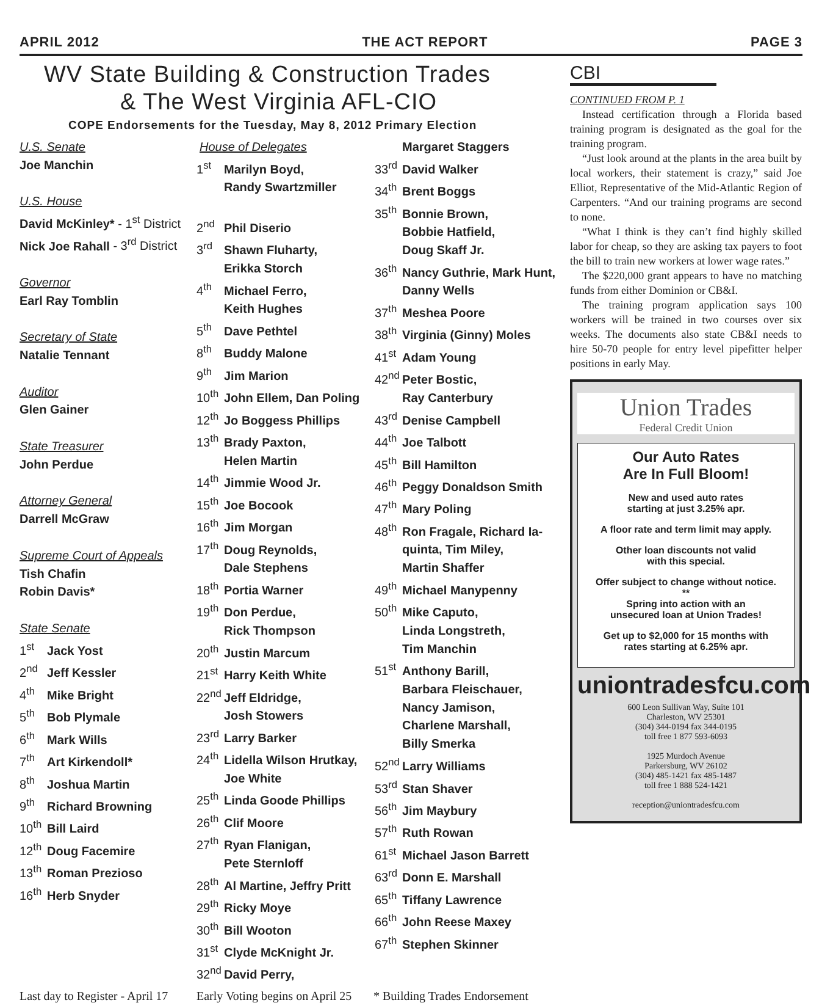APRIL 2012 THE ACT REPORT PAGE 3
WV State Building & Construction Trades
& The West Virginia AFL-CIO
COPE Endorsements for the Tuesday, May 8, 2012 Primary Election
U.S. Senate
Joe Manchin
U.S. House
David McKinley* - 1<sup>st</sup> District
Nick Joe Rahall - 3<sup>rd</sup> District
Governor
Earl Ray Tomblin
Secretary of State
Natalie Tennant
Auditor
Glen Gainer
State Treasurer
John Perdue
Attorney General
Darrell McGraw
Supreme Court of Appeals
Tish Chafin
Robin Davis*
State Senate
1<sup>st</sup> Jack Yost
2<sup>nd</sup> Jeff Kessler
4<sup>th</sup> Mike Bright
5<sup>th</sup> Bob Plymale
6<sup>th</sup> Mark Wills
7<sup>th</sup> Art Kirkendoll*
8<sup>th</sup> Joshua Martin
9<sup>th</sup> Richard Browning
10<sup>th</sup> Bill Laird
12<sup>th</sup> Doug Facemire
13<sup>th</sup> Roman Prezioso
16<sup>th</sup> Herb Snyder
House of Delegates
1<sup>st</sup> Marilyn Boyd,
Randy Swartzmiller
2<sup>nd</sup> Phil Diserio
3<sup>rd</sup> Shawn Fluharty,
Erikka Storch
4<sup>th</sup> Michael Ferro,
Keith Hughes
5<sup>th</sup> Dave Pethtel
8<sup>th</sup> Buddy Malone
9<sup>th</sup> Jim Marion
10<sup>th</sup> John Ellem, Dan Poling
12<sup>th</sup> Jo Boggess Phillips
13<sup>th</sup> Brady Paxton,
Helen Martin
14<sup>th</sup> Jimmie Wood Jr.
15<sup>th</sup> Joe Bocook
16<sup>th</sup> Jim Morgan
17<sup>th</sup> Doug Reynolds,
Dale Stephens
18<sup>th</sup> Portia Warner
19<sup>th</sup> Don Perdue,
Rick Thompson
20<sup>th</sup> Justin Marcum
21<sup>st</sup> Harry Keith White
22<sup>nd</sup> Jeff Eldridge,
Josh Stowers
23<sup>rd</sup> Larry Barker
24<sup>th</sup> Lidella Wilson Hrutkay,
Joe White
25<sup>th</sup> Linda Goode Phillips
26<sup>th</sup> Clif Moore
27<sup>th</sup> Ryan Flanigan,
Pete Sternloff
28<sup>th</sup> Al Martine, Jeffry Pritt
29<sup>th</sup> Ricky Moye
30<sup>th</sup> Bill Wooton
31<sup>st</sup> Clyde McKnight Jr.
32<sup>nd</sup> David Perry,
Margaret Staggers
33<sup>rd</sup> David Walker
34<sup>th</sup> Brent Boggs
35<sup>th</sup> Bonnie Brown,
Bobbie Hatfield,
Doug Skaff Jr.
36<sup>th</sup> Nancy Guthrie, Mark Hunt,
Danny Wells
37<sup>th</sup> Meshea Poore
38<sup>th</sup> Virginia (Ginny) Moles
41<sup>st</sup> Adam Young
42<sup>nd</sup> Peter Bostic,
Ray Canterbury
43<sup>rd</sup> Denise Campbell
44<sup>th</sup> Joe Talbott
45<sup>th</sup> Bill Hamilton
46<sup>th</sup> Peggy Donaldson Smith
47<sup>th</sup> Mary Poling
48<sup>th</sup> Ron Fragale, Richard Ia-
quinta, Tim Miley,
Martin Shaffer
49<sup>th</sup> Michael Manypenny
50<sup>th</sup> Mike Caputo,
Linda Longstreth,
Tim Manchin
51<sup>st</sup> Anthony Barill,
Barbara Fleischauer,
Nancy Jamison,
Charlene Marshall,
Billy Smerka
52<sup>nd</sup> Larry Williams
53<sup>rd</sup> Stan Shaver
56<sup>th</sup> Jim Maybury
57<sup>th</sup> Ruth Rowan
61<sup>st</sup> Michael Jason Barrett
63<sup>rd</sup> Donn E. Marshall
65<sup>th</sup> Tiffany Lawrence
66<sup>th</sup> John Reese Maxey
67<sup>th</sup> Stephen Skinner
Last day to Register - April 17 Early Voting begins on April 25 * Building Trades Endorsement
CBI
CONTINUED FROM P. 1
Instead certification through a Florida based training program is designated as the goal for the training program.
“Just look around at the plants in the area built by local workers, their statement is crazy,” said Joe Elliot, Representative of the Mid-Atlantic Region of Carpenters. “And our training programs are second to none.
“What I think is they can’t find highly skilled labor for cheap, so they are asking tax payers to foot the bill to train new workers at lower wage rates.”
The $220,000 grant appears to have no matching funds from either Dominion or CB&I.
The training program application says 100 workers will be trained in two courses over six weeks. The documents also state CB&I needs to hire 50-70 people for entry level pipefitter helper positions in early May.
Union Trades
Federal Credit Union
Our Auto Rates
Are In Full Bloom!
New and used auto rates
starting at just 3.25% apr.
A floor rate and term limit may apply.
Other loan discounts not valid
with this special.
Offer subject to change without notice.
**
Spring into action with an
unsecured loan at Union Trades!
Get up to $2,000 for 15 months with
rates starting at 6.25% apr.
uniontradesfcu.com
600 Leon Sullivan Way, Suite 101
Charleston, WV 25301
(304) 344-0194 fax 344-0195
toll free 1 877 593-6093
1925 Murdoch Avenue
Parkersburg, WV 26102
(304) 485-1421 fax 485-1487
toll free 1 888 524-1421
reception@uniontradesfcu.com